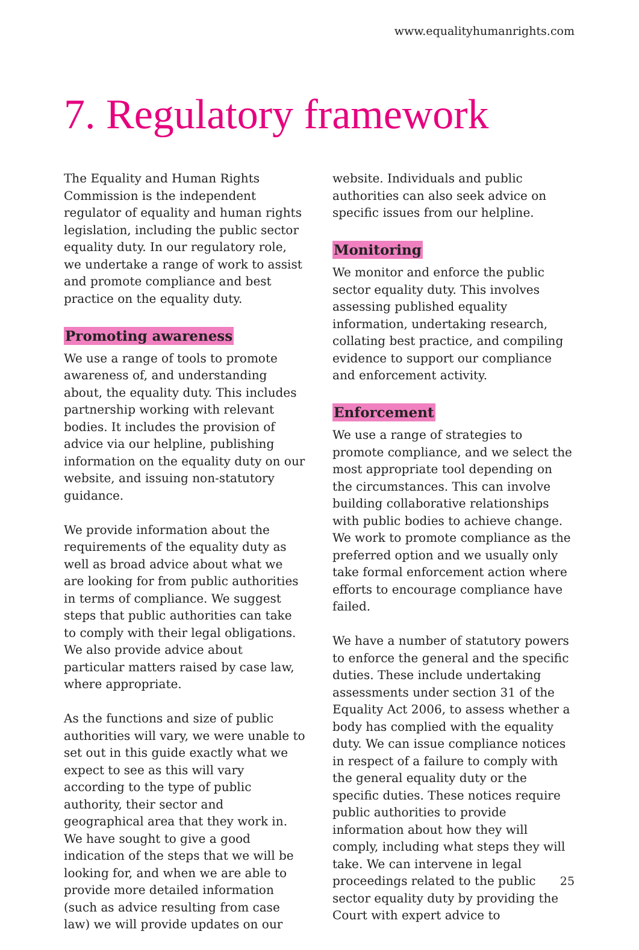www.equalityhumanrights.com
7. Regulatory framework
The Equality and Human Rights Commission is the independent regulator of equality and human rights legislation, including the public sector equality duty. In our regulatory role, we undertake a range of work to assist and promote compliance and best practice on the equality duty.
Promoting awareness
We use a range of tools to promote awareness of, and understanding about, the equality duty. This includes partnership working with relevant bodies. It includes the provision of advice via our helpline, publishing information on the equality duty on our website, and issuing non-statutory guidance.
We provide information about the requirements of the equality duty as well as broad advice about what we are looking for from public authorities in terms of compliance. We suggest steps that public authorities can take to comply with their legal obligations. We also provide advice about particular matters raised by case law, where appropriate.
As the functions and size of public authorities will vary, we were unable to set out in this guide exactly what we expect to see as this will vary according to the type of public authority, their sector and geographical area that they work in. We have sought to give a good indication of the steps that we will be looking for, and when we are able to provide more detailed information (such as advice resulting from case law) we will provide updates on our
website. Individuals and public authorities can also seek advice on specific issues from our helpline.
Monitoring
We monitor and enforce the public sector equality duty. This involves assessing published equality information, undertaking research, collating best practice, and compiling evidence to support our compliance and enforcement activity.
Enforcement
We use a range of strategies to promote compliance, and we select the most appropriate tool depending on the circumstances. This can involve building collaborative relationships with public bodies to achieve change. We work to promote compliance as the preferred option and we usually only take formal enforcement action where efforts to encourage compliance have failed.
We have a number of statutory powers to enforce the general and the specific duties. These include undertaking assessments under section 31 of the Equality Act 2006, to assess whether a body has complied with the equality duty. We can issue compliance notices in respect of a failure to comply with the general equality duty or the specific duties. These notices require public authorities to provide information about how they will comply, including what steps they will take. We can intervene in legal proceedings related to the public sector equality duty by providing the Court with expert advice to
25